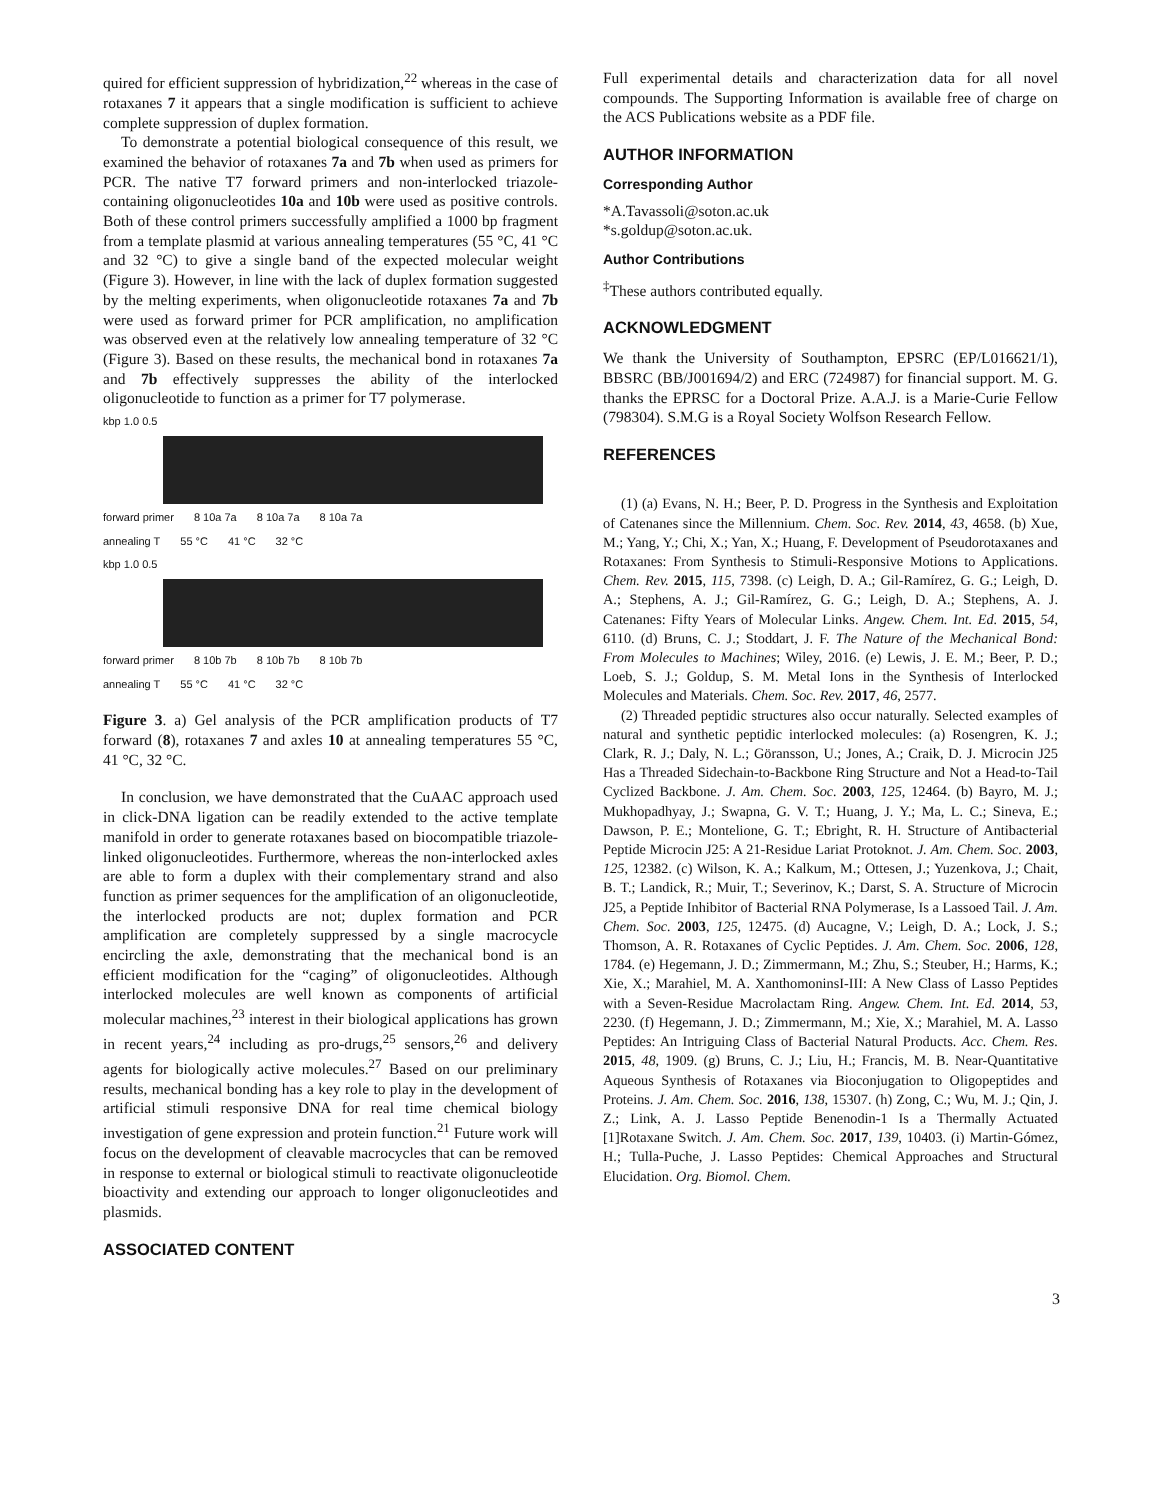quired for efficient suppression of hybridization,<sup>22</sup> whereas in the case of rotaxanes 7 it appears that a single modification is sufficient to achieve complete suppression of duplex formation.
To demonstrate a potential biological consequence of this result, we examined the behavior of rotaxanes 7a and 7b when used as primers for PCR. The native T7 forward primers and non-interlocked triazole-containing oligonucleotides 10a and 10b were used as positive controls. Both of these control primers successfully amplified a 1000 bp fragment from a template plasmid at various annealing temperatures (55 °C, 41 °C and 32 °C) to give a single band of the expected molecular weight (Figure 3). However, in line with the lack of duplex formation suggested by the melting experiments, when oligonucleotide rotaxanes 7a and 7b were used as forward primer for PCR amplification, no amplification was observed even at the relatively low annealing temperature of 32 °C (Figure 3). Based on these results, the mechanical bond in rotaxanes 7a and 7b effectively suppresses the ability of the interlocked oligonucleotide to function as a primer for T7 polymerase.
kbp 1.0 0.5
forward primer 8 10a 7a 8 10a 7a 8 10a 7a
annealing T 55 °C 41 °C 32 °C
kbp 1.0 0.5
forward primer 8 10b 7b 8 10b 7b 8 10b 7b
annealing T 55 °C 41 °C 32 °C
Figure 3. a) Gel analysis of the PCR amplification products of T7 forward (8), rotaxanes 7 and axles 10 at annealing temperatures 55 °C, 41 °C, 32 °C.
In conclusion, we have demonstrated that the CuAAC approach used in click-DNA ligation can be readily extended to the active template manifold in order to generate rotaxanes based on biocompatible triazole-linked oligonucleotides. Furthermore, whereas the non-interlocked axles are able to form a duplex with their complementary strand and also function as primer sequences for the amplification of an oligonucleotide, the interlocked products are not; duplex formation and PCR amplification are completely suppressed by a single macrocycle encircling the axle, demonstrating that the mechanical bond is an efficient modification for the “caging” of oligonucleotides. Although interlocked molecules are well known as components of artificial molecular machines,<sup>23</sup> interest in their biological applications has grown in recent years,<sup>24</sup> including as pro-drugs,<sup>25</sup> sensors,<sup>26</sup> and delivery agents for biologically active molecules.<sup>27</sup> Based on our preliminary results, mechanical bonding has a key role to play in the development of artificial stimuli responsive DNA for real time chemical biology investigation of gene expression and protein function.<sup>21</sup> Future work will focus on the development of cleavable macrocycles that can be removed in response to external or biological stimuli to reactivate oligonucleotide bioactivity and extending our approach to longer oligonucleotides and plasmids.
ASSOCIATED CONTENT
Full experimental details and characterization data for all novel compounds. The Supporting Information is available free of charge on the ACS Publications website as a PDF file.
AUTHOR INFORMATION
Corresponding Author
*A.Tavassoli@soton.ac.uk
*s.goldup@soton.ac.uk.
Author Contributions
<sup>‡</sup> These authors contributed equally.
ACKNOWLEDGMENT
We thank the University of Southampton, EPSRC (EP/L016621/1), BBSRC (BB/J001694/2) and ERC (724987) for financial support. M. G. thanks the EPRSC for a Doctoral Prize. A.A.J. is a Marie-Curie Fellow (798304). S.M.G is a Royal Society Wolfson Research Fellow.
REFERENCES
(1) (a) Evans, N. H.; Beer, P. D. Progress in the Synthesis and Exploitation of Catenanes since the Millennium. Chem. Soc. Rev. 2014, 43, 4658. (b) Xue, M.; Yang, Y.; Chi, X.; Yan, X.; Huang, F. Development of Pseudorotaxanes and Rotaxanes: From Synthesis to Stimuli-Responsive Motions to Applications. Chem. Rev. 2015, 115, 7398. (c) Leigh, D. A.; Gil-Ramírez, G. G.; Leigh, D. A.; Stephens, A. J.; Gil-Ramírez, G. G.; Leigh, D. A.; Stephens, A. J. Catenanes: Fifty Years of Molecular Links. Angew. Chem. Int. Ed. 2015, 54, 6110. (d) Bruns, C. J.; Stoddart, J. F. The Nature of the Mechanical Bond: From Molecules to Machines; Wiley, 2016. (e) Lewis, J. E. M.; Beer, P. D.; Loeb, S. J.; Goldup, S. M. Metal Ions in the Synthesis of Interlocked Molecules and Materials. Chem. Soc. Rev. 2017, 46, 2577.
(2) Threaded peptidic structures also occur naturally. Selected examples of natural and synthetic peptidic interlocked molecules: (a) Rosengren, K. J.; Clark, R. J.; Daly, N. L.; Göransson, U.; Jones, A.; Craik, D. J. Microcin J25 Has a Threaded Sidechain-to-Backbone Ring Structure and Not a Head-to-Tail Cyclized Backbone. J. Am. Chem. Soc. 2003, 125, 12464. (b) Bayro, M. J.; Mukhopadhyay, J.; Swapna, G. V. T.; Huang, J. Y.; Ma, L. C.; Sineva, E.; Dawson, P. E.; Montelione, G. T.; Ebright, R. H. Structure of Antibacterial Peptide Microcin J25: A 21-Residue Lariat Protoknot. J. Am. Chem. Soc. 2003, 125, 12382. (c) Wilson, K. A.; Kalkum, M.; Ottesen, J.; Yuzenkova, J.; Chait, B. T.; Landick, R.; Muir, T.; Severinov, K.; Darst, S. A. Structure of Microcin J25, a Peptide Inhibitor of Bacterial RNA Polymerase, Is a Lassoed Tail. J. Am. Chem. Soc. 2003, 125, 12475. (d) Aucagne, V.; Leigh, D. A.; Lock, J. S.; Thomson, A. R. Rotaxanes of Cyclic Peptides. J. Am. Chem. Soc. 2006, 128, 1784. (e) Hegemann, J. D.; Zimmermann, M.; Zhu, S.; Steuber, H.; Harms, K.; Xie, X.; Marahiel, M. A. XanthomoninsI-III: A New Class of Lasso Peptides with a Seven-Residue Macrolactam Ring. Angew. Chem. Int. Ed. 2014, 53, 2230. (f) Hegemann, J. D.; Zimmermann, M.; Xie, X.; Marahiel, M. A. Lasso Peptides: An Intriguing Class of Bacterial Natural Products. Acc. Chem. Res. 2015, 48, 1909. (g) Bruns, C. J.; Liu, H.; Francis, M. B. Near-Quantitative Aqueous Synthesis of Rotaxanes via Bioconjugation to Oligopeptides and Proteins. J. Am. Chem. Soc. 2016, 138, 15307. (h) Zong, C.; Wu, M. J.; Qin, J. Z.; Link, A. J. Lasso Peptide Benenodin-1 Is a Thermally Actuated [1]Rotaxane Switch. J. Am. Chem. Soc. 2017, 139, 10403. (i) Martin-Gómez, H.; Tulla-Puche, J. Lasso Peptides: Chemical Approaches and Structural Elucidation. Org. Biomol. Chem.
3